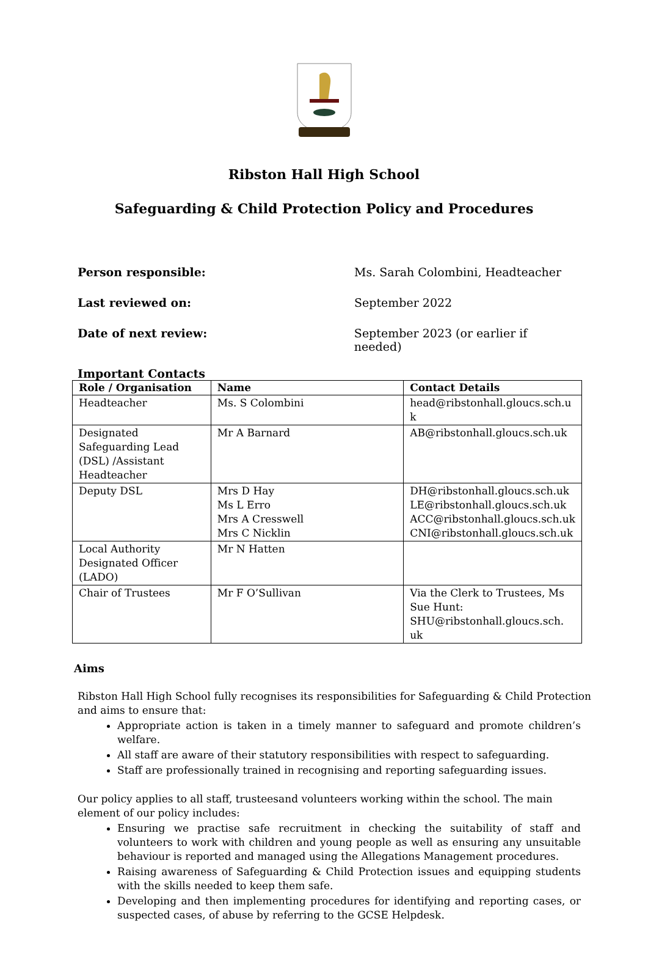Ribston Hall High School
Safeguarding & Child Protection Policy and Procedures
Person responsible: Ms. Sarah Colombini, Headteacher
Last reviewed on: September 2022
Date of next review: September 2023 (or earlier if needed)
Important Contacts
| Role / Organisation | Name | Contact Details |
| --- | --- | --- |
| Headteacher | Ms. S Colombini | head@ribstonhall.gloucs.sch.u k |
| Designated Safeguarding Lead (DSL) /Assistant Headteacher | Mr A Barnard | AB@ribstonhall.gloucs.sch.uk |
| Deputy DSL | Mrs D Hay Ms L Erro Mrs A Cresswell Mrs C Nicklin | DH@ribstonhall.gloucs.sch.uk LE@ribstonhall.gloucs.sch.uk ACC@ribstonhall.gloucs.sch.uk CNI@ribstonhall.gloucs.sch.uk |
| Local Authority Designated Officer (LADO) | Mr N Hatten | |
| Chair of Trustees | Mr F O’Sullivan | Via the Clerk to Trustees, Ms Sue Hunt: SHU@ribstonhall.gloucs.sch. uk |
Aims
Ribston Hall High School fully recognises its responsibilities for Safeguarding & Child Protection and aims to ensure that:
Appropriate action is taken in a timely manner to safeguard and promote children’s welfare.
All staff are aware of their statutory responsibilities with respect to safeguarding.
Staff are professionally trained in recognising and reporting safeguarding issues.
Our policy applies to all staff, trusteesand volunteers working within the school. The main element of our policy includes:
Ensuring we practise safe recruitment in checking the suitability of staff and volunteers to work with children and young people as well as ensuring any unsuitable behaviour is reported and managed using the Allegations Management procedures.
Raising awareness of Safeguarding & Child Protection issues and equipping students with the skills needed to keep them safe.
Developing and then implementing procedures for identifying and reporting cases, or suspected cases, of abuse by referring to the GCSE Helpdesk.